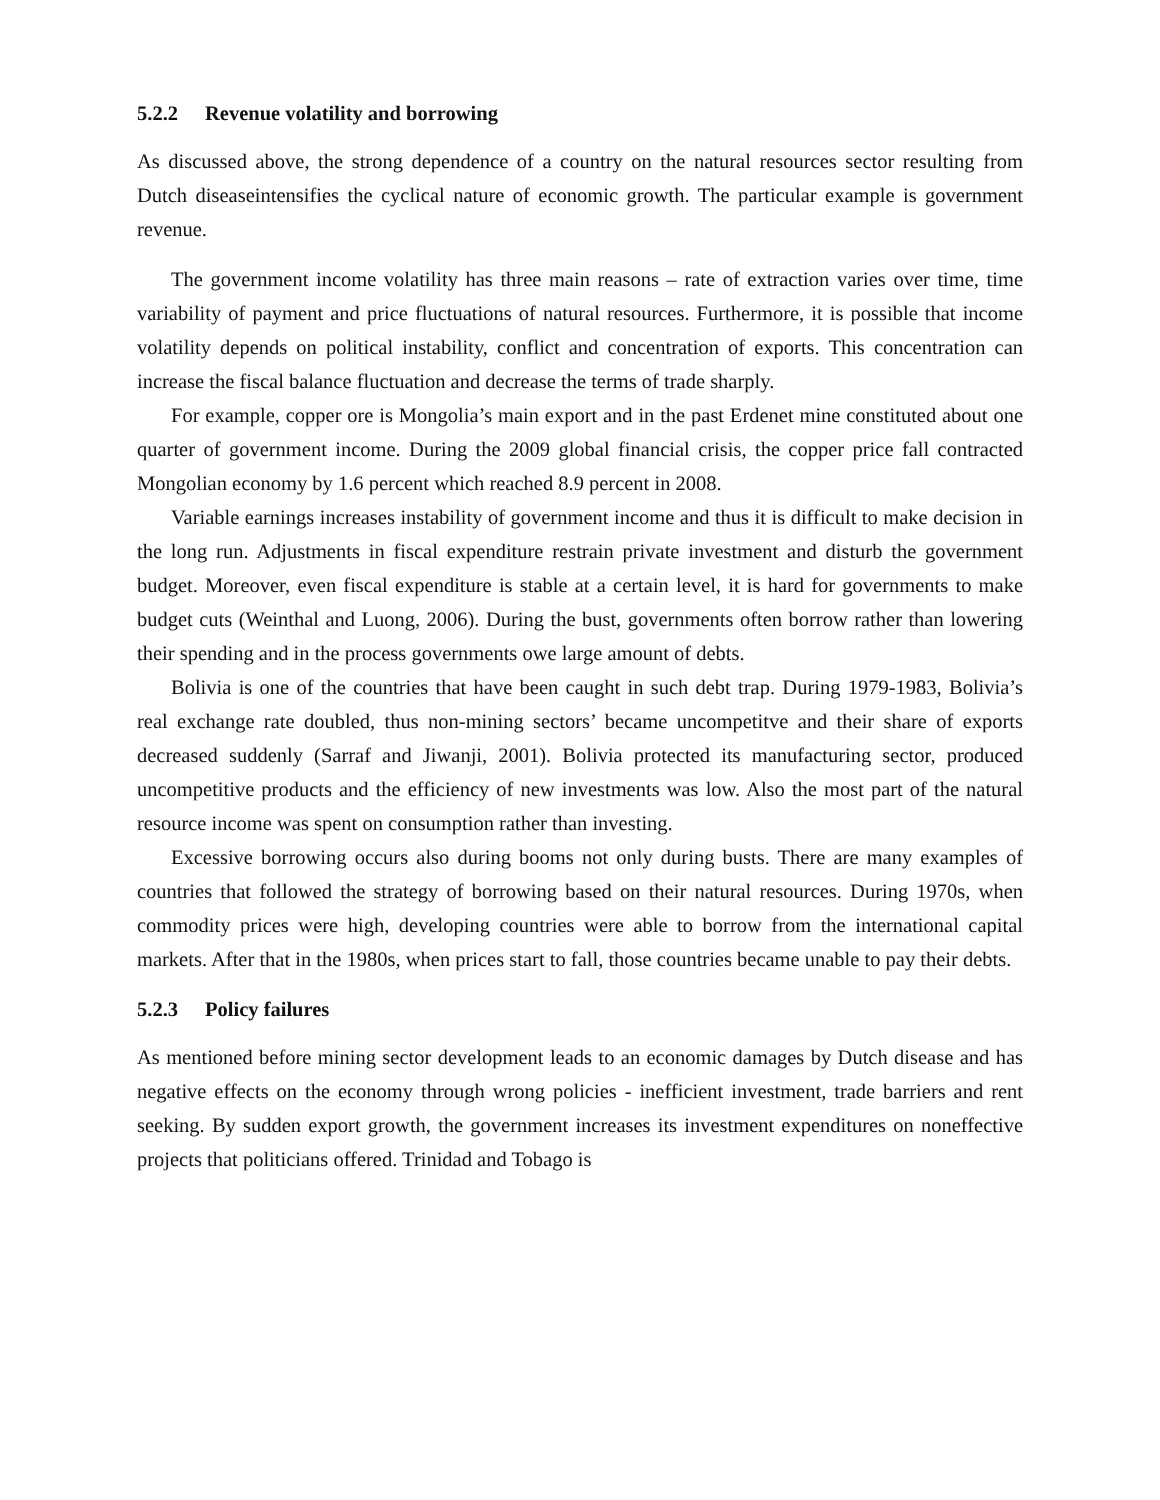5.2.2 Revenue volatility and borrowing
As discussed above, the strong dependence of a country on the natural resources sector resulting from Dutch diseaseintensifies the cyclical nature of economic growth. The particular example is government revenue.
The government income volatility has three main reasons – rate of extraction varies over time, time variability of payment and price fluctuations of natural resources. Furthermore, it is possible that income volatility depends on political instability, conflict and concentration of exports. This concentration can increase the fiscal balance fluctuation and decrease the terms of trade sharply.
For example, copper ore is Mongolia’s main export and in the past Erdenet mine constituted about one quarter of government income. During the 2009 global financial crisis, the copper price fall contracted Mongolian economy by 1.6 percent which reached 8.9 percent in 2008.
Variable earnings increases instability of government income and thus it is difficult to make decision in the long run. Adjustments in fiscal expenditure restrain private investment and disturb the government budget. Moreover, even fiscal expenditure is stable at a certain level, it is hard for governments to make budget cuts (Weinthal and Luong, 2006). During the bust, governments often borrow rather than lowering their spending and in the process governments owe large amount of debts.
Bolivia is one of the countries that have been caught in such debt trap. During 1979-1983, Bolivia’s real exchange rate doubled, thus non-mining sectors’ became uncompetitve and their share of exports decreased suddenly (Sarraf and Jiwanji, 2001). Bolivia protected its manufacturing sector, produced uncompetitive products and the efficiency of new investments was low. Also the most part of the natural resource income was spent on consumption rather than investing.
Excessive borrowing occurs also during booms not only during busts. There are many examples of countries that followed the strategy of borrowing based on their natural resources. During 1970s, when commodity prices were high, developing countries were able to borrow from the international capital markets. After that in the 1980s, when prices start to fall, those countries became unable to pay their debts.
5.2.3 Policy failures
As mentioned before mining sector development leads to an economic damages by Dutch disease and has negative effects on the economy through wrong policies - inefficient investment, trade barriers and rent seeking. By sudden export growth, the government increases its investment expenditures on noneffective projects that politicians offered. Trinidad and Tobago is